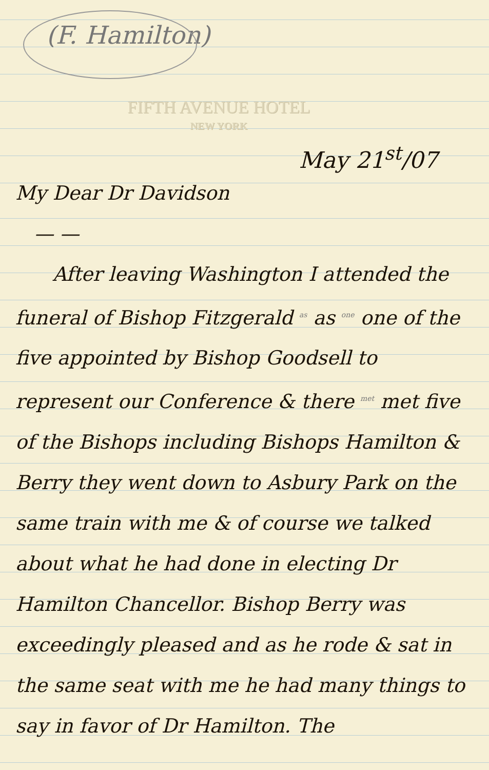(F. Hamilton)
FIFTH AVENUE HOTEL
NEW YORK
May 21<sup>st</sup>/07
My Dear Dr Davidson
— —
After leaving Washington I attended the funeral of Bishop Fitzgerald as as one one of the five appointed by Bishop Goodsell to represent our Conference & there met met five of the Bishops including Bishops Hamilton & Berry they went down to Asbury Park on the same train with me & of course we talked about what he had done in electing Dr Hamilton Chancellor. Bishop Berry was exceedingly pleased and as he rode & sat in the same seat with me he had many things to say in favor of Dr Hamilton. The